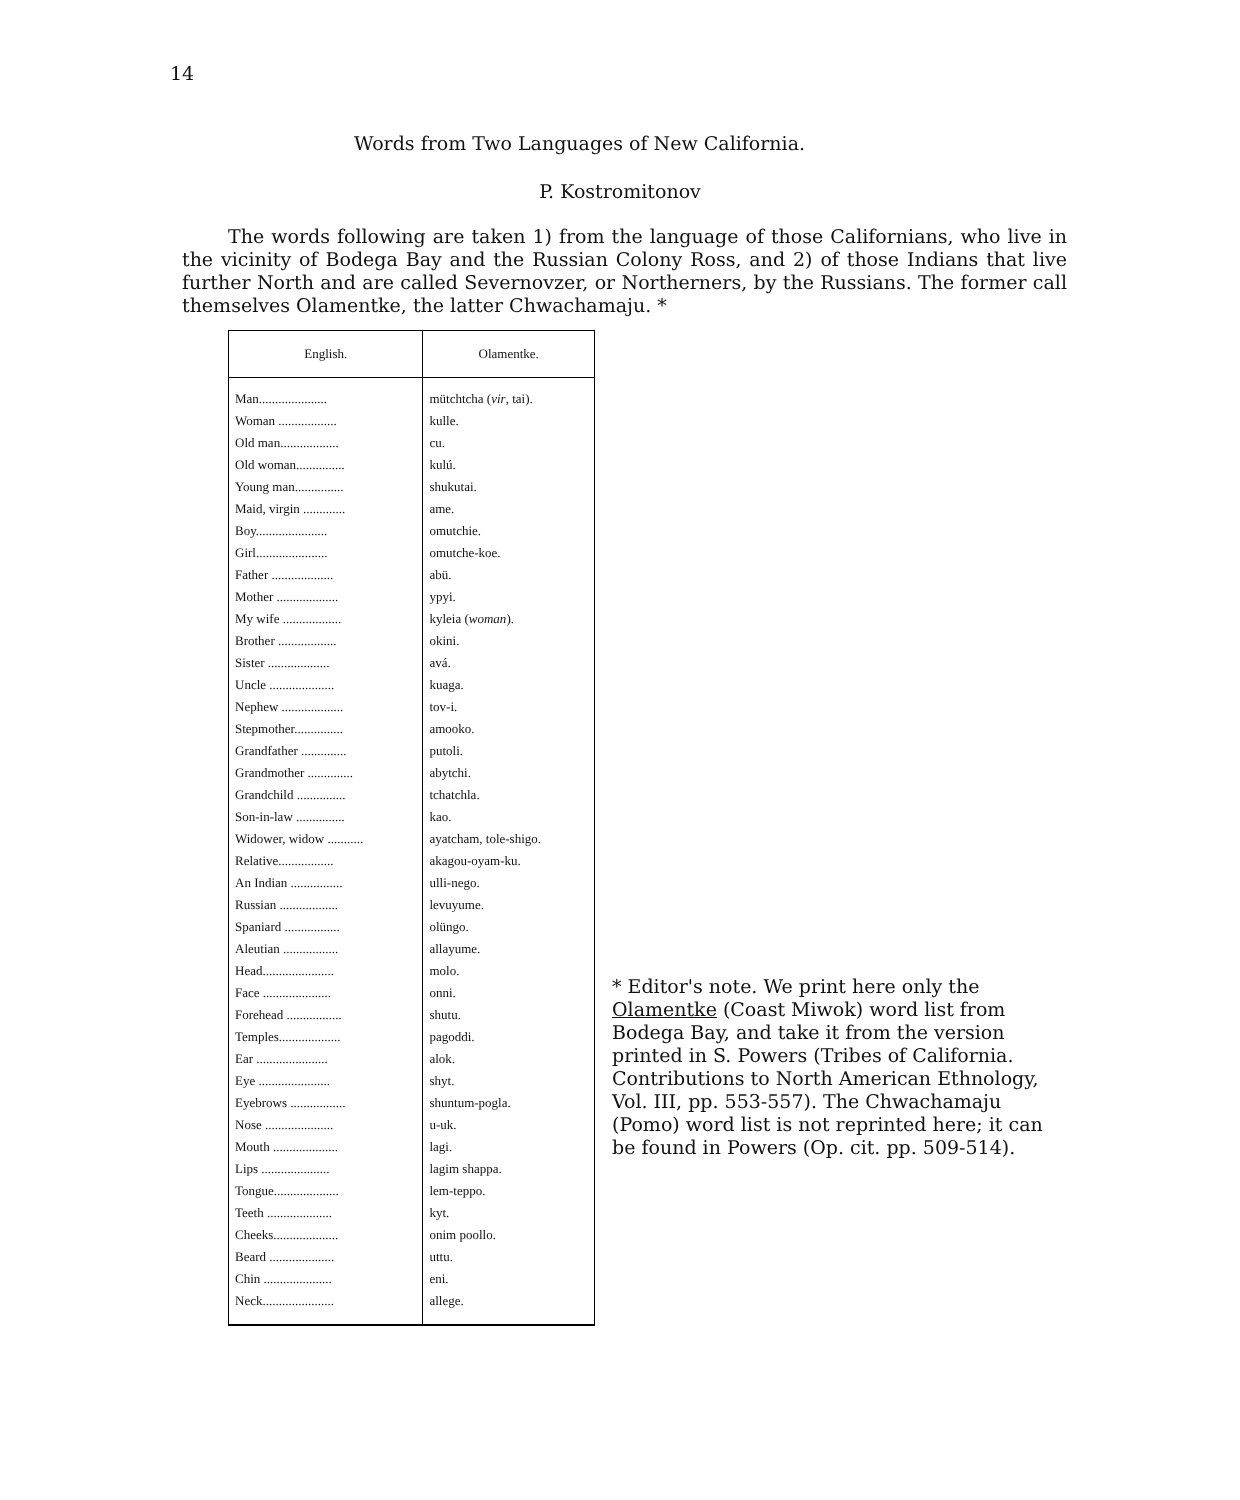14
Words from Two Languages of New California.
P. Kostromitonov
The words following are taken 1) from the language of those Californians, who live in the vicinity of Bodega Bay and the Russian Colony Ross, and 2) of those Indians that live further North and are called Severnovzer, or Northerners, by the Russians. The former call themselves Olamentke, the latter Chwachamaju. *
| English. | Olamentke. |
| --- | --- |
| Man..................... | mütchtcha ( vir , tai). |
| Woman .................. | kulle. |
| Old man.................. | cu. |
| Old woman............... | kulú. |
| Young man............... | shukutai. |
| Maid, virgin ............. | ame. |
| Boy...................... | omutchie. |
| Girl...................... | omutche-koe. |
| Father ................... | abü. |
| Mother ................... | ypyi. |
| My wife .................. | kyleia ( woman ). |
| Brother .................. | okini. |
| Sister ................... | avá. |
| Uncle .................... | kuaga. |
| Nephew ................... | tov-i. |
| Stepmother............... | amooko. |
| Grandfather .............. | putoli. |
| Grandmother .............. | abytchi. |
| Grandchild ............... | tchatchla. |
| Son-in-law ............... | kao. |
| Widower, widow ........... | ayatcham, tole-shigo. |
| Relative................. | akagou-oyam-ku. |
| An Indian ................ | ulli-nego. |
| Russian .................. | levuyume. |
| Spaniard ................. | olüngo. |
| Aleutian ................. | allayume. |
| Head...................... | molo. |
| Face ..................... | onni. |
| Forehead ................. | shutu. |
| Temples................... | pagoddi. |
| Ear ...................... | alok. |
| Eye ...................... | shyt. |
| Eyebrows ................. | shuntum-pogla. |
| Nose ..................... | u-uk. |
| Mouth .................... | lagi. |
| Lips ..................... | lagim shappa. |
| Tongue.................... | lem-teppo. |
| Teeth .................... | kyt. |
| Cheeks.................... | onim poollo. |
| Beard .................... | uttu. |
| Chin ..................... | eni. |
| Neck...................... | allege. |
* Editor's note. We print here only the Olamentke (Coast Miwok) word list from Bodega Bay, and take it from the version printed in S. Powers (Tribes of California. Contributions to North American Ethnology, Vol. III, pp. 553-557). The Chwachamaju (Pomo) word list is not reprinted here; it can be found in Powers (Op. cit. pp. 509-514).